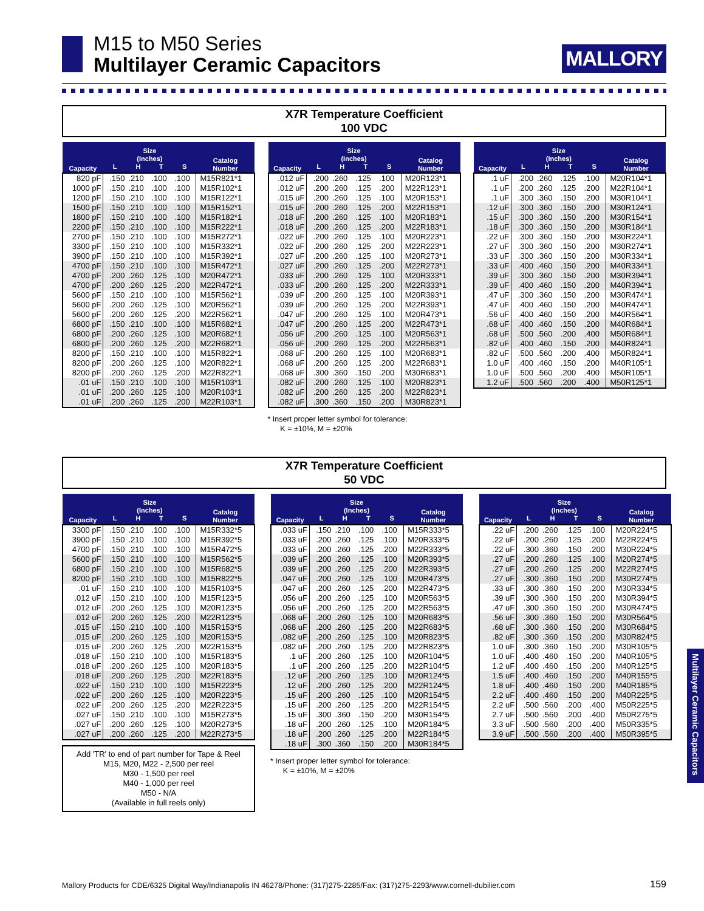M15 to M50 Series
Multilayer Ceramic Capacitors
MALLORY
X7R Temperature Coefficient
100 VDC
| Capacity | Size (Inches) | | | | Catalog Number |
| --- | --- | --- | --- | --- | --- |
| | L | H | T | S | |
| 820 pF | .150 | .210 | .100 | .100 | M15R821*1 |
| 1000 pF | .150 | .210 | .100 | .100 | M15R102*1 |
| 1200 pF | .150 | .210 | .100 | .100 | M15R122*1 |
| 1500 pF | .150 | .210 | .100 | .100 | M15R152*1 |
| 1800 pF | .150 | .210 | .100 | .100 | M15R182*1 |
| 2200 pF | .150 | .210 | .100 | .100 | M15R222*1 |
| 2700 pF | .150 | .210 | .100 | .100 | M15R272*1 |
| 3300 pF | .150 | .210 | .100 | .100 | M15R332*1 |
| 3900 pF | .150 | .210 | .100 | .100 | M15R392*1 |
| 4700 pF | .150 | .210 | .100 | .100 | M15R472*1 |
| 4700 pF | .200 | .260 | .125 | .100 | M20R472*1 |
| 4700 pF | .200 | .260 | .125 | .200 | M22R472*1 |
| 5600 pF | .150 | .210 | .100 | .100 | M15R562*1 |
| 5600 pF | .200 | .260 | .125 | .100 | M20R562*1 |
| 5600 pF | .200 | .260 | .125 | .200 | M22R562*1 |
| 6800 pF | .150 | .210 | .100 | .100 | M15R682*1 |
| 6800 pF | .200 | .260 | .125 | .100 | M20R682*1 |
| 6800 pF | .200 | .260 | .125 | .200 | M22R682*1 |
| 8200 pF | .150 | .210 | .100 | .100 | M15R822*1 |
| 8200 pF | .200 | .260 | .125 | .100 | M20R822*1 |
| 8200 pF | .200 | .260 | .125 | .200 | M22R822*1 |
| .01 uF | .150 | .210 | .100 | .100 | M15R103*1 |
| .01 uF | .200 | .260 | .125 | .100 | M20R103*1 |
| .01 uF | .200 | .260 | .125 | .200 | M22R103*1 |
| Capacity | Size (Inches) | | | | Catalog Number |
| --- | --- | --- | --- | --- | --- |
| | L | H | T | S | |
| .012 uF | .200 | .260 | .125 | .100 | M20R123*1 |
| .012 uF | .200 | .260 | .125 | .200 | M22R123*1 |
| .015 uF | .200 | .260 | .125 | .100 | M20R153*1 |
| .015 uF | .200 | .260 | .125 | .200 | M22R153*1 |
| .018 uF | .200 | .260 | .125 | .100 | M20R183*1 |
| .018 uF | .200 | .260 | .125 | .200 | M22R183*1 |
| .022 uF | .200 | .260 | .125 | .100 | M20R223*1 |
| .022 uF | .200 | .260 | .125 | .200 | M22R223*1 |
| .027 uF | .200 | .260 | .125 | .100 | M20R273*1 |
| .027 uF | .200 | .260 | .125 | .200 | M22R273*1 |
| .033 uF | .200 | .260 | .125 | .100 | M20R333*1 |
| .033 uF | .200 | .260 | .125 | .200 | M22R333*1 |
| .039 uF | .200 | .260 | .125 | .100 | M20R393*1 |
| .039 uF | .200 | .260 | .125 | .200 | M22R393*1 |
| .047 uF | .200 | .260 | .125 | .100 | M20R473*1 |
| .047 uF | .200 | .260 | .125 | .200 | M22R473*1 |
| .056 uF | .200 | .260 | .125 | .100 | M20R563*1 |
| .056 uF | .200 | .260 | .125 | .200 | M22R563*1 |
| .068 uF | .200 | .260 | .125 | .100 | M20R683*1 |
| .068 uF | .200 | .260 | .125 | .200 | M22R683*1 |
| .068 uF | .300 | .360 | .150 | .200 | M30R683*1 |
| .082 uF | .200 | .260 | .125 | .100 | M20R823*1 |
| .082 uF | .200 | .260 | .125 | .200 | M22R823*1 |
| .082 uF | .300 | .360 | .150 | .200 | M30R823*1 |
* Insert proper letter symbol for tolerance:
K = ±10%, M = ±20%
| Capacity | Size (Inches) | | | | Catalog Number |
| --- | --- | --- | --- | --- | --- |
| | L | H | T | S | |
| .1 uF | .200 | .260 | .125 | .100 | M20R104*1 |
| .1 uF | .200 | .260 | .125 | .200 | M22R104*1 |
| .1 uF | .300 | .360 | .150 | .200 | M30R104*1 |
| .12 uF | .300 | .360 | .150 | .200 | M30R124*1 |
| .15 uF | .300 | .360 | .150 | .200 | M30R154*1 |
| .18 uF | .300 | .360 | .150 | .200 | M30R184*1 |
| .22 uF | .300 | .360 | .150 | .200 | M30R224*1 |
| .27 uF | .300 | .360 | .150 | .200 | M30R274*1 |
| .33 uF | .300 | .360 | .150 | .200 | M30R334*1 |
| .33 uF | .400 | .460 | .150 | .200 | M40R334*1 |
| .39 uF | .300 | .360 | .150 | .200 | M30R394*1 |
| .39 uF | .400 | .460 | .150 | .200 | M40R394*1 |
| .47 uF | .300 | .360 | .150 | .200 | M30R474*1 |
| .47 uF | .400 | .460 | .150 | .200 | M40R474*1 |
| .56 uF | .400 | .460 | .150 | .200 | M40R564*1 |
| .68 uF | .400 | .460 | .150 | .200 | M40R684*1 |
| .68 uF | .500 | .560 | .200 | .400 | M50R684*1 |
| .82 uF | .400 | .460 | .150 | .200 | M40R824*1 |
| .82 uF | .500 | .560 | .200 | .400 | M50R824*1 |
| 1.0 uF | .400 | .460 | .150 | .200 | M40R105*1 |
| 1.0 uF | .500 | .560 | .200 | .400 | M50R105*1 |
| 1.2 uF | .500 | .560 | .200 | .400 | M50R125*1 |
X7R Temperature Coefficient
50 VDC
| Capacity | Size (Inches) | | | | Catalog Number |
| --- | --- | --- | --- | --- | --- |
| | L | H | T | S | |
| 3300 pF | .150 | .210 | .100 | .100 | M15R332*5 |
| 3900 pF | .150 | .210 | .100 | .100 | M15R392*5 |
| 4700 pF | .150 | .210 | .100 | .100 | M15R472*5 |
| 5600 pF | .150 | .210 | .100 | .100 | M15R562*5 |
| 6800 pF | .150 | .210 | .100 | .100 | M15R682*5 |
| 8200 pF | .150 | .210 | .100 | .100 | M15R822*5 |
| .01 uF | .150 | .210 | .100 | .100 | M15R103*5 |
| .012 uF | .150 | .210 | .100 | .100 | M15R123*5 |
| .012 uF | .200 | .260 | .125 | .100 | M20R123*5 |
| .012 uF | .200 | .260 | .125 | .200 | M22R123*5 |
| .015 uF | .150 | .210 | .100 | .100 | M15R153*5 |
| .015 uF | .200 | .260 | .125 | .100 | M20R153*5 |
| .015 uF | .200 | .260 | .125 | .200 | M22R153*5 |
| .018 uF | .150 | .210 | .100 | .100 | M15R183*5 |
| .018 uF | .200 | .260 | .125 | .100 | M20R183*5 |
| .018 uF | .200 | .260 | .125 | .200 | M22R183*5 |
| .022 uF | .150 | .210 | .100 | .100 | M15R223*5 |
| .022 uF | .200 | .260 | .125 | .100 | M20R223*5 |
| .022 uF | .200 | .260 | .125 | .200 | M22R223*5 |
| .027 uF | .150 | .210 | .100 | .100 | M15R273*5 |
| .027 uF | .200 | .260 | .125 | .100 | M20R273*5 |
| .027 uF | .200 | .260 | .125 | .200 | M22R273*5 |
Add 'TR' to end of part number for Tape & Reel
M15, M20, M22 - 2,500 per reel
M30 - 1,500 per reel
M40 - 1,000 per reel
M50 - N/A
(Available in full reels only)
| Capacity | Size (Inches) | | | | Catalog Number |
| --- | --- | --- | --- | --- | --- |
| | L | H | T | S | |
| .033 uF | .150 | .210 | .100 | .100 | M15R333*5 |
| .033 uF | .200 | .260 | .125 | .100 | M20R333*5 |
| .033 uF | .200 | .260 | .125 | .200 | M22R333*5 |
| .039 uF | .200 | .260 | .125 | .100 | M20R393*5 |
| .039 uF | .200 | .260 | .125 | .200 | M22R393*5 |
| .047 uF | .200 | .260 | .125 | .100 | M20R473*5 |
| .047 uF | .200 | .260 | .125 | .200 | M22R473*5 |
| .056 uF | .200 | .260 | .125 | .100 | M20R563*5 |
| .056 uF | .200 | .260 | .125 | .200 | M22R563*5 |
| .068 uF | .200 | .260 | .125 | .100 | M20R683*5 |
| .068 uF | .200 | .260 | .125 | .200 | M22R683*5 |
| .082 uF | .200 | .260 | .125 | .100 | M20R823*5 |
| .082 uF | .200 | .260 | .125 | .200 | M22R823*5 |
| .1 uF | .200 | .260 | .125 | .100 | M20R104*5 |
| .1 uF | .200 | .260 | .125 | .200 | M22R104*5 |
| .12 uF | .200 | .260 | .125 | .100 | M20R124*5 |
| .12 uF | .200 | .260 | .125 | .200 | M22R124*5 |
| .15 uF | .200 | .260 | .125 | .100 | M20R154*5 |
| .15 uF | .200 | .260 | .125 | .200 | M22R154*5 |
| .15 uF | .300 | .360 | .150 | .200 | M30R154*5 |
| .18 uF | .200 | .260 | .125 | .100 | M20R184*5 |
| .18 uF | .200 | .260 | .125 | .200 | M22R184*5 |
| .18 uF | .300 | .360 | .150 | .200 | M30R184*5 |
* Insert proper letter symbol for tolerance:
K = ±10%, M = ±20%
| Capacity | Size (Inches) | | | | Catalog Number |
| --- | --- | --- | --- | --- | --- |
| | L | H | T | S | |
| .22 uF | .200 | .260 | .125 | .100 | M20R224*5 |
| .22 uF | .200 | .260 | .125 | .200 | M22R224*5 |
| .22 uF | .300 | .360 | .150 | .200 | M30R224*5 |
| .27 uF | .200 | .260 | .125 | .100 | M20R274*5 |
| .27 uF | .200 | .260 | .125 | .200 | M22R274*5 |
| .27 uF | .300 | .360 | .150 | .200 | M30R274*5 |
| .33 uF | .300 | .360 | .150 | .200 | M30R334*5 |
| .39 uF | .300 | .360 | .150 | .200 | M30R394*5 |
| .47 uF | .300 | .360 | .150 | .200 | M30R474*5 |
| .56 uF | .300 | .360 | .150 | .200 | M30R564*5 |
| .68 uF | .300 | .360 | .150 | .200 | M30R684*5 |
| .82 uF | .300 | .360 | .150 | .200 | M30R824*5 |
| 1.0 uF | .300 | .360 | .150 | .200 | M30R105*5 |
| 1.0 uF | .400 | .460 | .150 | .200 | M40R105*5 |
| 1.2 uF | .400 | .460 | .150 | .200 | M40R125*5 |
| 1.5 uF | .400 | .460 | .150 | .200 | M40R155*5 |
| 1.8 uF | .400 | .460 | .150 | .200 | M40R185*5 |
| 2.2 uF | .400 | .460 | .150 | .200 | M40R225*5 |
| 2.2 uF | .500 | .560 | .200 | .400 | M50R225*5 |
| 2.7 uF | .500 | .560 | .200 | .400 | M50R275*5 |
| 3.3 uF | .500 | .560 | .200 | .400 | M50R335*5 |
| 3.9 uF | .500 | .560 | .200 | .400 | M50R395*5 |
Multilayer Ceramic Capacitors
Mallory Products for CDE/6325 Digital Way/Indianapolis IN 46278/Phone: (317)275-2285/Fax: (317)275-2293/www.cornell-dubilier.com
159